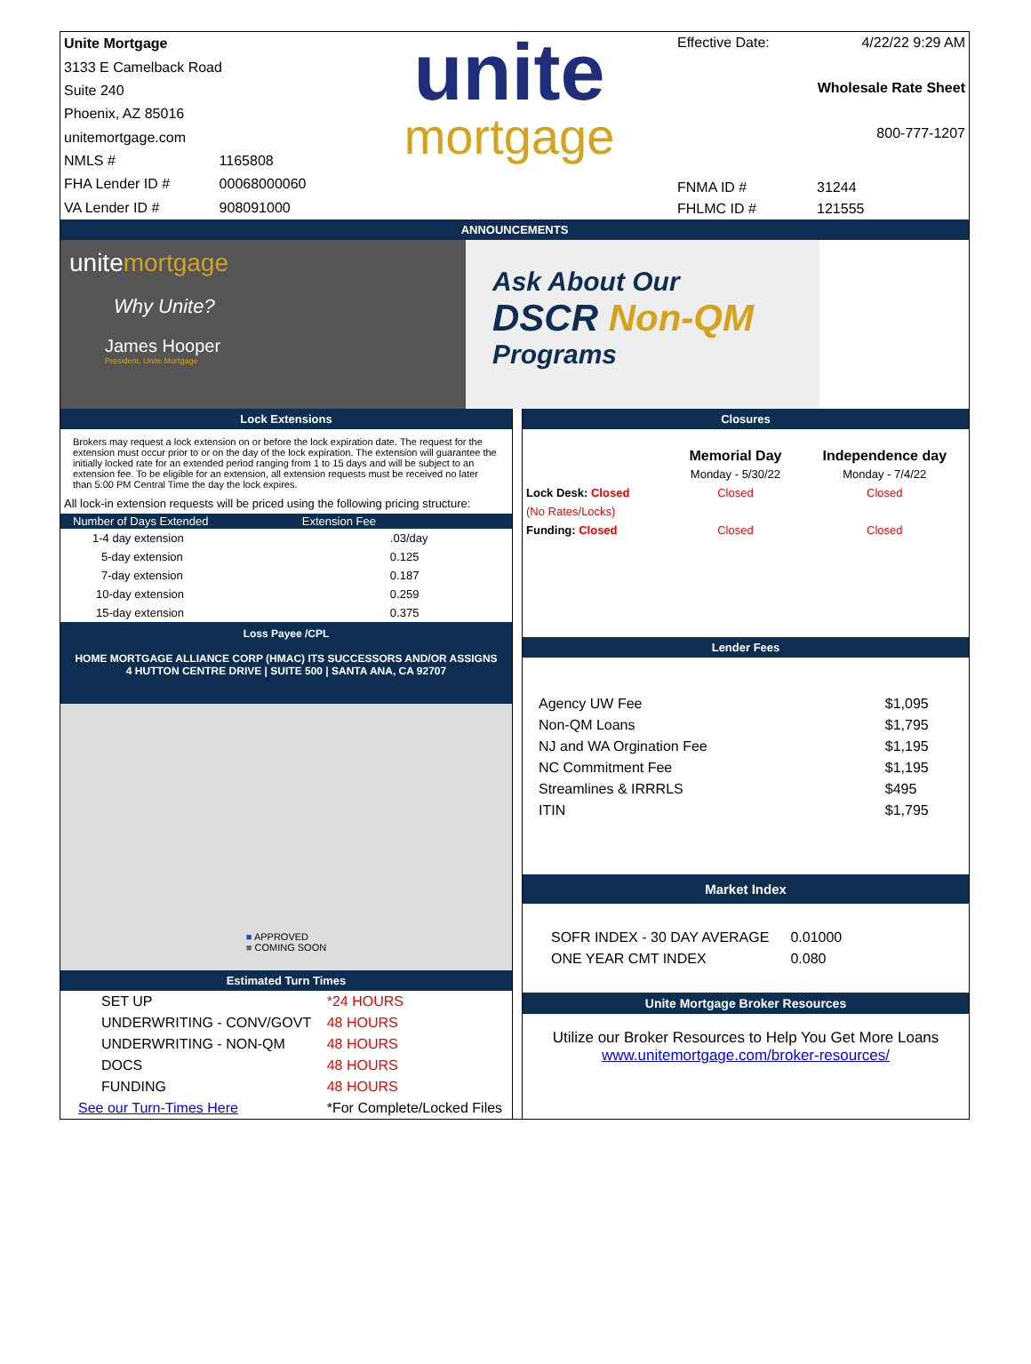| Unite Mortgage | |
| 3133 E Camelback Road | |
| Suite 240 | |
| Phoenix, AZ 85016 | |
| unitemortgage.com | |
| NMLS # | 1165808 |
| FHA Lender ID # | 00068000060 |
| VA Lender ID # | 908091000 |
unite
mortgage
| Effective Date: | 4/22/22 9:29 AM |
| Wholesale Rate Sheet | |
| 800-777-1207 | |
| FNMA ID # | 31244 |
| FHLMC ID # | 121555 |
ANNOUNCEMENTS
unitemortgage
Why Unite?
James Hooper
President, Unite Mortgage
Ask About Our
DSCR Non-QM
Programs
Lock Extensions
Brokers may request a lock extension on or before the lock expiration date. The request for the extension must occur prior to or on the day of the lock expiration. The extension will guarantee the initially locked rate for an extended period ranging from 1 to 15 days and will be subject to an extension fee. To be eligible for an extension, all extension requests must be received no later than 5:00 PM Central Time the day the lock expires.
All lock-in extension requests will be priced using the following pricing structure:
| Number of Days Extended | Extension Fee |
| --- | --- |
| 1-4 day extension | .03/day |
| 5-day extension | 0.125 |
| 7-day extension | 0.187 |
| 10-day extension | 0.259 |
| 15-day extension | 0.375 |
Loss Payee /CPL
HOME MORTGAGE ALLIANCE CORP (HMAC) ITS SUCCESSORS AND/OR ASSIGNS
4 HUTTON CENTRE DRIVE | SUITE 500 | SANTA ANA, CA 92707
■ APPROVED
■ COMING SOON
Estimated Turn Times
| SET UP | *24 HOURS |
| UNDERWRITING - CONV/GOVT | 48 HOURS |
| UNDERWRITING - NON-QM | 48 HOURS |
| DOCS | 48 HOURS |
| FUNDING | 48 HOURS |
| See our Turn-Times Here | *For Complete/Locked Files |
Closures
| | Memorial Day | Independence day |
| | Monday - 5/30/22 | Monday - 7/4/22 |
| Lock Desk: Closed | Closed | Closed |
| (No Rates/Locks) | | |
| Funding: Closed | Closed | Closed |
Lender Fees
| Agency UW Fee | $1,095 |
| Non-QM Loans | $1,795 |
| NJ and WA Orgination Fee | $1,195 |
| NC Commitment Fee | $1,195 |
| Streamlines & IRRRLS | $495 |
| ITIN | $1,795 |
Market Index
| SOFR INDEX - 30 DAY AVERAGE | 0.01000 |
| ONE YEAR CMT INDEX | 0.080 |
Unite Mortgage Broker Resources
Utilize our Broker Resources to Help You Get More Loans
www.unitemortgage.com/broker-resources/